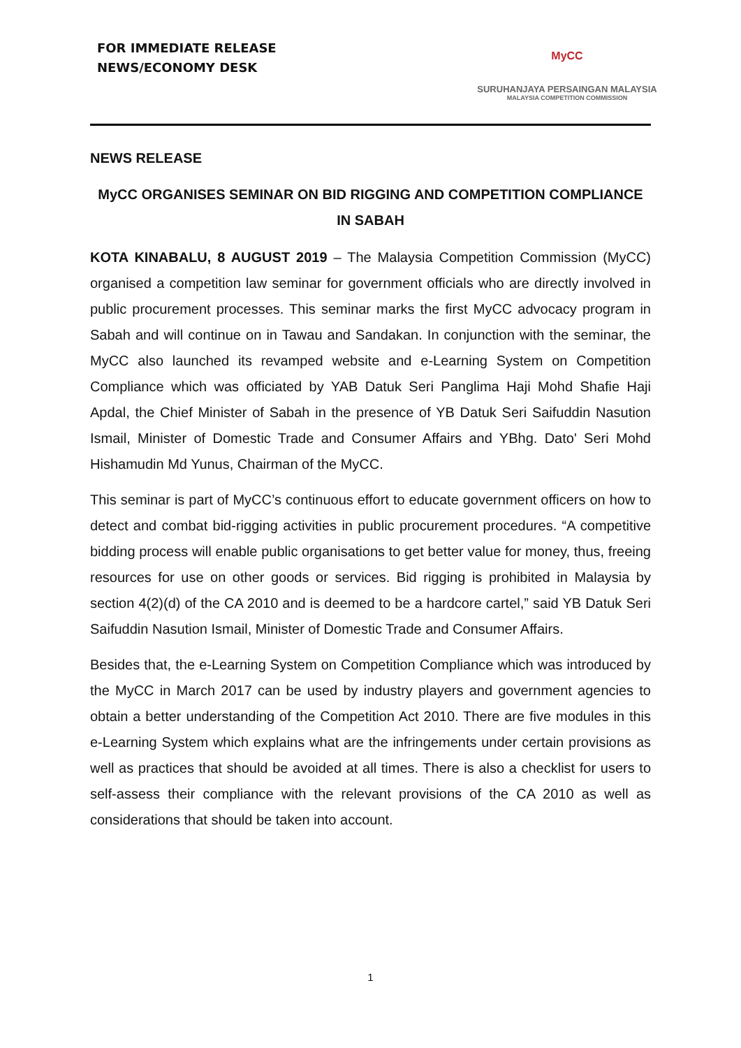FOR IMMEDIATE RELEASE
NEWS/ECONOMY DESK
MyCC
SURUHANJAYA PERSAINGAN MALAYSIA
MALAYSIA COMPETITION COMMISSION
NEWS RELEASE
MyCC ORGANISES SEMINAR ON BID RIGGING AND COMPETITION COMPLIANCE IN SABAH
KOTA KINABALU, 8 AUGUST 2019 – The Malaysia Competition Commission (MyCC) organised a competition law seminar for government officials who are directly involved in public procurement processes. This seminar marks the first MyCC advocacy program in Sabah and will continue on in Tawau and Sandakan. In conjunction with the seminar, the MyCC also launched its revamped website and e-Learning System on Competition Compliance which was officiated by YAB Datuk Seri Panglima Haji Mohd Shafie Haji Apdal, the Chief Minister of Sabah in the presence of YB Datuk Seri Saifuddin Nasution Ismail, Minister of Domestic Trade and Consumer Affairs and YBhg. Dato' Seri Mohd Hishamudin Md Yunus, Chairman of the MyCC.
This seminar is part of MyCC’s continuous effort to educate government officers on how to detect and combat bid-rigging activities in public procurement procedures. “A competitive bidding process will enable public organisations to get better value for money, thus, freeing resources for use on other goods or services. Bid rigging is prohibited in Malaysia by section 4(2)(d) of the CA 2010 and is deemed to be a hardcore cartel,” said YB Datuk Seri Saifuddin Nasution Ismail, Minister of Domestic Trade and Consumer Affairs.
Besides that, the e-Learning System on Competition Compliance which was introduced by the MyCC in March 2017 can be used by industry players and government agencies to obtain a better understanding of the Competition Act 2010. There are five modules in this e-Learning System which explains what are the infringements under certain provisions as well as practices that should be avoided at all times. There is also a checklist for users to self-assess their compliance with the relevant provisions of the CA 2010 as well as considerations that should be taken into account.
1